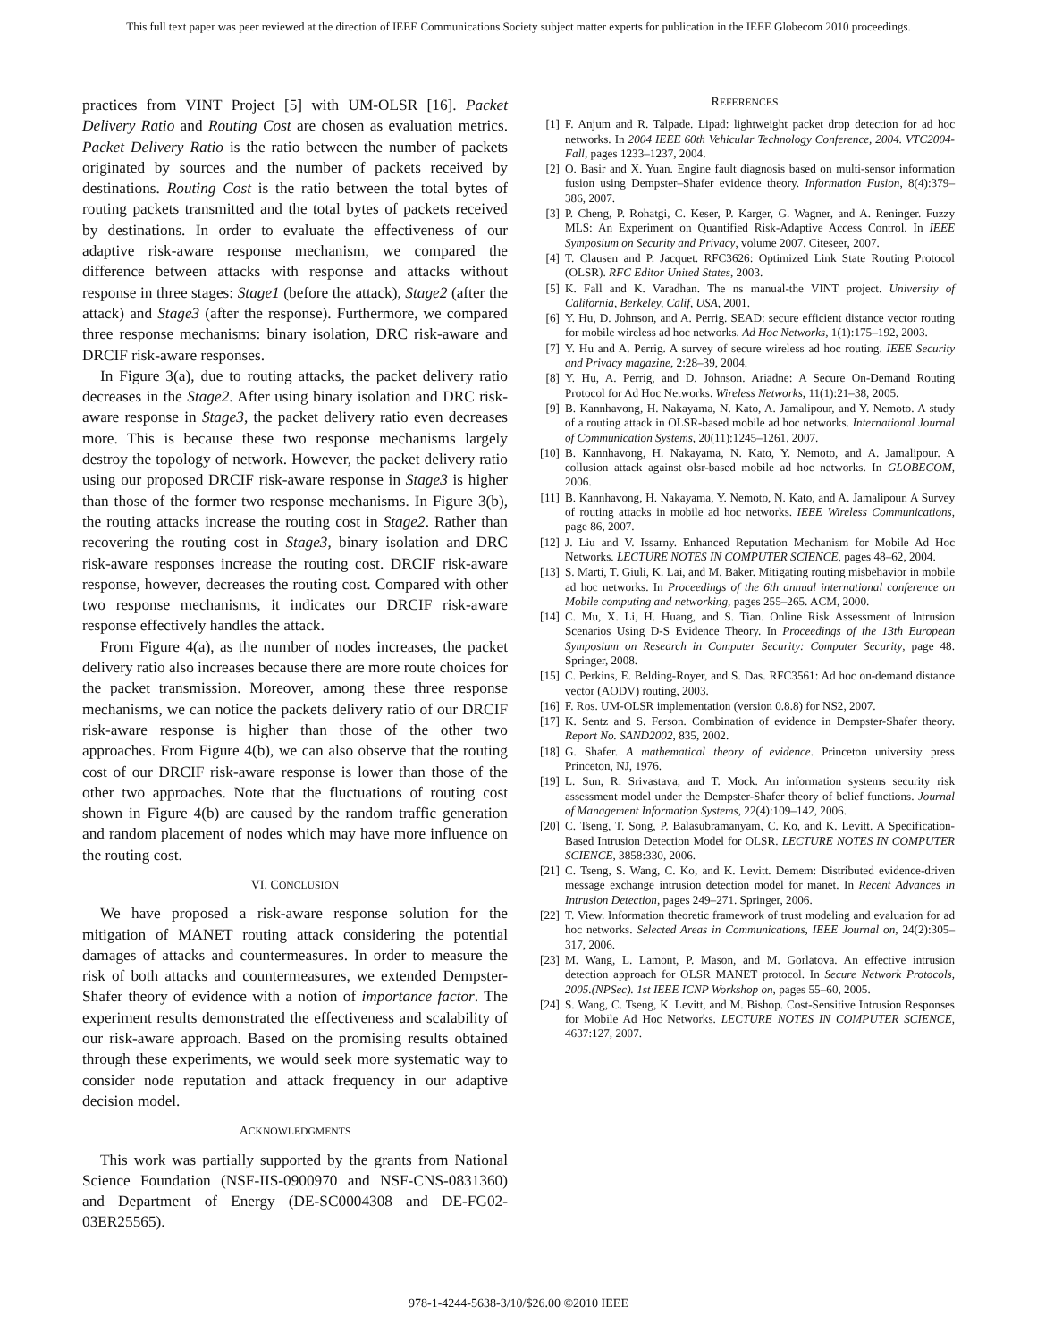This full text paper was peer reviewed at the direction of IEEE Communications Society subject matter experts for publication in the IEEE Globecom 2010 proceedings.
practices from VINT Project [5] with UM-OLSR [16]. Packet Delivery Ratio and Routing Cost are chosen as evaluation metrics. Packet Delivery Ratio is the ratio between the number of packets originated by sources and the number of packets received by destinations. Routing Cost is the ratio between the total bytes of routing packets transmitted and the total bytes of packets received by destinations. In order to evaluate the effectiveness of our adaptive risk-aware response mechanism, we compared the difference between attacks with response and attacks without response in three stages: Stage1 (before the attack), Stage2 (after the attack) and Stage3 (after the response). Furthermore, we compared three response mechanisms: binary isolation, DRC risk-aware and DRCIF risk-aware responses.
In Figure 3(a), due to routing attacks, the packet delivery ratio decreases in the Stage2. After using binary isolation and DRC risk-aware response in Stage3, the packet delivery ratio even decreases more. This is because these two response mechanisms largely destroy the topology of network. However, the packet delivery ratio using our proposed DRCIF risk-aware response in Stage3 is higher than those of the former two response mechanisms. In Figure 3(b), the routing attacks increase the routing cost in Stage2. Rather than recovering the routing cost in Stage3, binary isolation and DRC risk-aware responses increase the routing cost. DRCIF risk-aware response, however, decreases the routing cost. Compared with other two response mechanisms, it indicates our DRCIF risk-aware response effectively handles the attack.
From Figure 4(a), as the number of nodes increases, the packet delivery ratio also increases because there are more route choices for the packet transmission. Moreover, among these three response mechanisms, we can notice the packets delivery ratio of our DRCIF risk-aware response is higher than those of the other two approaches. From Figure 4(b), we can also observe that the routing cost of our DRCIF risk-aware response is lower than those of the other two approaches. Note that the fluctuations of routing cost shown in Figure 4(b) are caused by the random traffic generation and random placement of nodes which may have more influence on the routing cost.
VI. CONCLUSION
We have proposed a risk-aware response solution for the mitigation of MANET routing attack considering the potential damages of attacks and countermeasures. In order to measure the risk of both attacks and countermeasures, we extended Dempster-Shafer theory of evidence with a notion of importance factor. The experiment results demonstrated the effectiveness and scalability of our risk-aware approach. Based on the promising results obtained through these experiments, we would seek more systematic way to consider node reputation and attack frequency in our adaptive decision model.
ACKNOWLEDGMENTS
This work was partially supported by the grants from National Science Foundation (NSF-IIS-0900970 and NSF-CNS-0831360) and Department of Energy (DE-SC0004308 and DE-FG02-03ER25565).
REFERENCES
[1] F. Anjum and R. Talpade. Lipad: lightweight packet drop detection for ad hoc networks. In 2004 IEEE 60th Vehicular Technology Conference, 2004. VTC2004-Fall, pages 1233–1237, 2004.
[2] O. Basir and X. Yuan. Engine fault diagnosis based on multi-sensor information fusion using Dempster–Shafer evidence theory. Information Fusion, 8(4):379–386, 2007.
[3] P. Cheng, P. Rohatgi, C. Keser, P. Karger, G. Wagner, and A. Reninger. Fuzzy MLS: An Experiment on Quantified Risk-Adaptive Access Control. In IEEE Symposium on Security and Privacy, volume 2007. Citeseer, 2007.
[4] T. Clausen and P. Jacquet. RFC3626: Optimized Link State Routing Protocol (OLSR). RFC Editor United States, 2003.
[5] K. Fall and K. Varadhan. The ns manual-the VINT project. University of California, Berkeley, Calif, USA, 2001.
[6] Y. Hu, D. Johnson, and A. Perrig. SEAD: secure efficient distance vector routing for mobile wireless ad hoc networks. Ad Hoc Networks, 1(1):175–192, 2003.
[7] Y. Hu and A. Perrig. A survey of secure wireless ad hoc routing. IEEE Security and Privacy magazine, 2:28–39, 2004.
[8] Y. Hu, A. Perrig, and D. Johnson. Ariadne: A Secure On-Demand Routing Protocol for Ad Hoc Networks. Wireless Networks, 11(1):21–38, 2005.
[9] B. Kannhavong, H. Nakayama, N. Kato, A. Jamalipour, and Y. Nemoto. A study of a routing attack in OLSR-based mobile ad hoc networks. International Journal of Communication Systems, 20(11):1245–1261, 2007.
[10] B. Kannhavong, H. Nakayama, N. Kato, Y. Nemoto, and A. Jamalipour. A collusion attack against olsr-based mobile ad hoc networks. In GLOBECOM, 2006.
[11] B. Kannhavong, H. Nakayama, Y. Nemoto, N. Kato, and A. Jamalipour. A Survey of routing attacks in mobile ad hoc networks. IEEE Wireless Communications, page 86, 2007.
[12] J. Liu and V. Issarny. Enhanced Reputation Mechanism for Mobile Ad Hoc Networks. LECTURE NOTES IN COMPUTER SCIENCE, pages 48–62, 2004.
[13] S. Marti, T. Giuli, K. Lai, and M. Baker. Mitigating routing misbehavior in mobile ad hoc networks. In Proceedings of the 6th annual international conference on Mobile computing and networking, pages 255–265. ACM, 2000.
[14] C. Mu, X. Li, H. Huang, and S. Tian. Online Risk Assessment of Intrusion Scenarios Using D-S Evidence Theory. In Proceedings of the 13th European Symposium on Research in Computer Security: Computer Security, page 48. Springer, 2008.
[15] C. Perkins, E. Belding-Royer, and S. Das. RFC3561: Ad hoc on-demand distance vector (AODV) routing, 2003.
[16] F. Ros. UM-OLSR implementation (version 0.8.8) for NS2, 2007.
[17] K. Sentz and S. Ferson. Combination of evidence in Dempster-Shafer theory. Report No. SAND2002, 835, 2002.
[18] G. Shafer. A mathematical theory of evidence. Princeton university press Princeton, NJ, 1976.
[19] L. Sun, R. Srivastava, and T. Mock. An information systems security risk assessment model under the Dempster-Shafer theory of belief functions. Journal of Management Information Systems, 22(4):109–142, 2006.
[20] C. Tseng, T. Song, P. Balasubramanyam, C. Ko, and K. Levitt. A Specification-Based Intrusion Detection Model for OLSR. LECTURE NOTES IN COMPUTER SCIENCE, 3858:330, 2006.
[21] C. Tseng, S. Wang, C. Ko, and K. Levitt. Demem: Distributed evidence-driven message exchange intrusion detection model for manet. In Recent Advances in Intrusion Detection, pages 249–271. Springer, 2006.
[22] T. View. Information theoretic framework of trust modeling and evaluation for ad hoc networks. Selected Areas in Communications, IEEE Journal on, 24(2):305–317, 2006.
[23] M. Wang, L. Lamont, P. Mason, and M. Gorlatova. An effective intrusion detection approach for OLSR MANET protocol. In Secure Network Protocols, 2005.(NPSec). 1st IEEE ICNP Workshop on, pages 55–60, 2005.
[24] S. Wang, C. Tseng, K. Levitt, and M. Bishop. Cost-Sensitive Intrusion Responses for Mobile Ad Hoc Networks. LECTURE NOTES IN COMPUTER SCIENCE, 4637:127, 2007.
978-1-4244-5638-3/10/$26.00 ©2010 IEEE